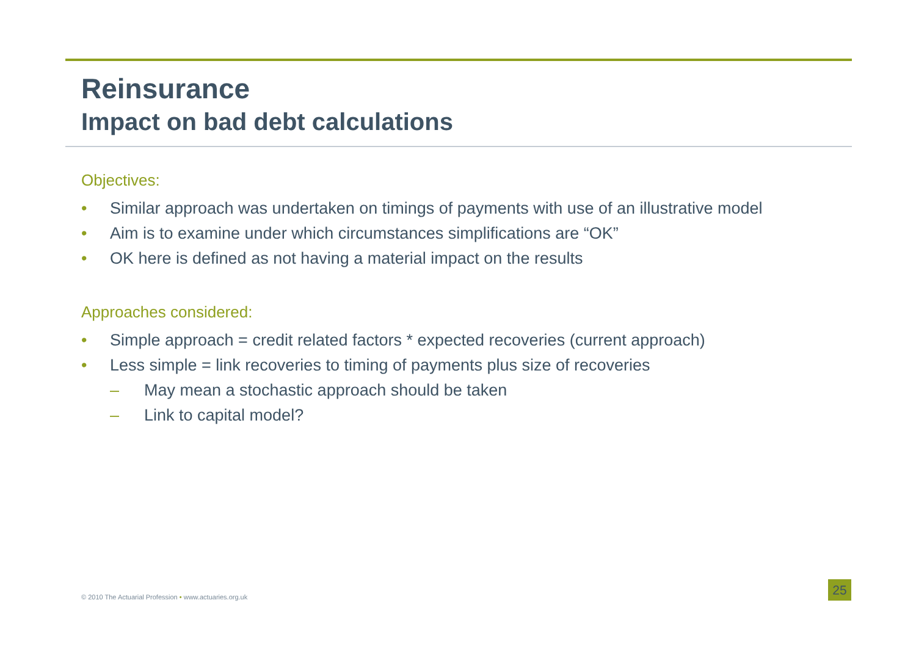Reinsurance
Impact on bad debt calculations
Objectives:
• Similar approach was undertaken on timings of payments with use of an illustrative model
• Aim is to examine under which circumstances simplifications are “OK”
• OK here is defined as not having a material impact on the results
Approaches considered:
• Simple approach = credit related factors * expected recoveries (current approach)
• Less simple = link recoveries to timing of payments plus size of recoveries
– May mean a stochastic approach should be taken
– Link to capital model?
© 2010 The Actuarial Profession • www.actuaries.org.uk
25